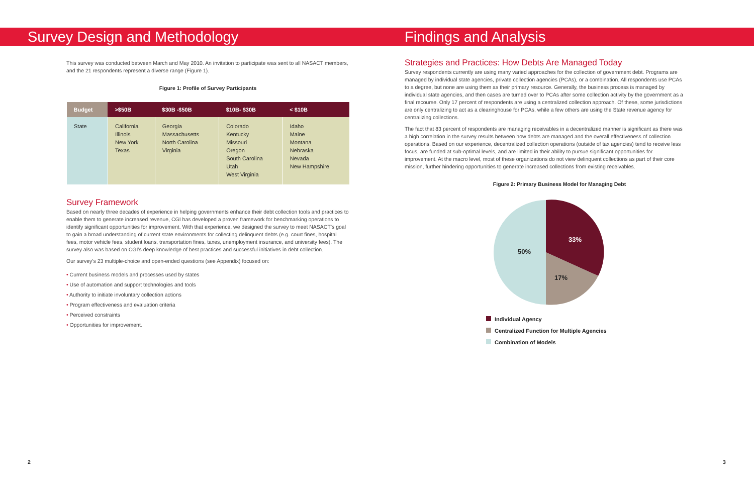Survey Design and Methodology
This survey was conducted between March and May 2010. An invitation to participate was sent to all NASACT members, and the 21 respondents represent a diverse range (Figure 1).
Figure 1: Profile of Survey Participants
| Budget | >$50B | $30B -$50B | $10B- $30B | < $10B |
| --- | --- | --- | --- | --- |
| State | California Illinois New York Texas | Georgia Massachusetts North Carolina Virginia | Colorado Kentucky Missouri Oregon South Carolina Utah West Virginia | Idaho Maine Montana Nebraska Nevada New Hampshire |
Survey Framework
Based on nearly three decades of experience in helping governments enhance their debt collection tools and practices to enable them to generate increased revenue, CGI has developed a proven framework for benchmarking operations to identify significant opportunities for improvement. With that experience, we designed the survey to meet NASACT’s goal to gain a broad understanding of current state environments for collecting delinquent debts (e.g. court fines, hospital fees, motor vehicle fees, student loans, transportation fines, taxes, unemployment insurance, and university fees). The survey also was based on CGI’s deep knowledge of best practices and successful initiatives in debt collection.
Our survey’s 23 multiple-choice and open-ended questions (see Appendix) focused on:
• Current business models and processes used by states
• Use of automation and support technologies and tools
• Authority to initiate involuntary collection actions
• Program effectiveness and evaluation criteria
• Perceived constraints
• Opportunities for improvement.
Findings and Analysis
Strategies and Practices: How Debts Are Managed Today
Survey respondents currently are using many varied approaches for the collection of government debt. Programs are managed by individual state agencies, private collection agencies (PCAs), or a combination. All respondents use PCAs to a degree, but none are using them as their primary resource. Generally, the business process is managed by individual state agencies, and then cases are turned over to PCAs after some collection activity by the government as a final recourse. Only 17 percent of respondents are using a centralized collection approach. Of these, some jurisdictions are only centralizing to act as a clearinghouse for PCAs, while a few others are using the State revenue agency for centralizing collections.
The fact that 83 percent of respondents are managing receivables in a decentralized manner is significant as there was a high correlation in the survey results between how debts are managed and the overall effectiveness of collection operations. Based on our experience, decentralized collection operations (outside of tax agencies) tend to receive less focus, are funded at sub-optimal levels, and are limited in their ability to pursue significant opportunities for improvement. At the macro level, most of these organizations do not view delinquent collections as part of their core mission, further hindering opportunities to generate increased collections from existing receivables.
Figure 2: Primary Business Model for Managing Debt
33%
17%
50%
Individual Agency
Centralized Function for Multiple Agencies
Combination of Models
2 3